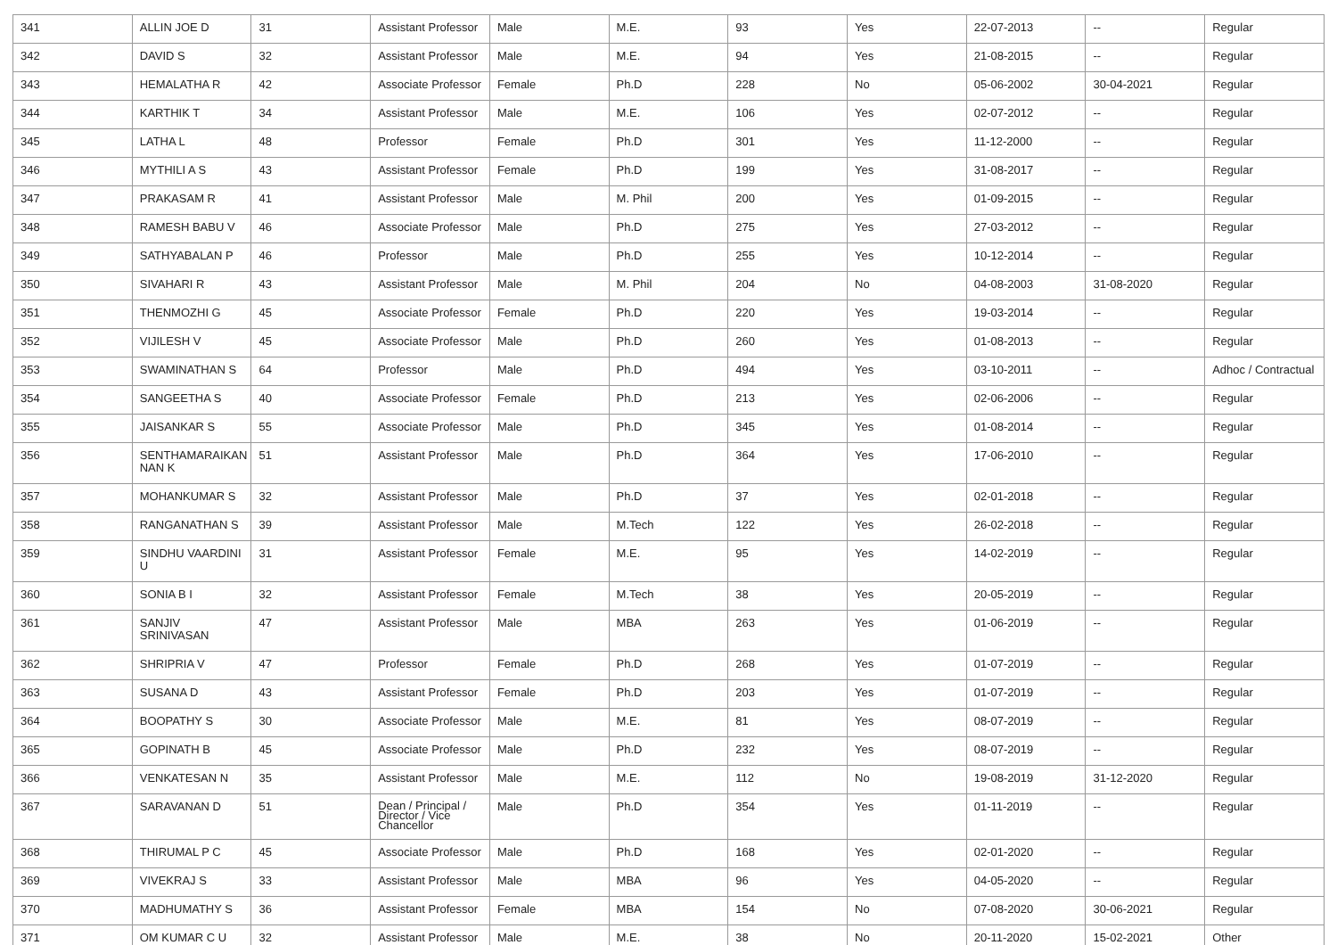| 341 | ALLIN JOE D | 31 | Assistant Professor | Male | M.E. | 93 | Yes | 22-07-2013 | -- | Regular |
| 342 | DAVID S | 32 | Assistant Professor | Male | M.E. | 94 | Yes | 21-08-2015 | -- | Regular |
| 343 | HEMALATHA R | 42 | Associate Professor | Female | Ph.D | 228 | No | 05-06-2002 | 30-04-2021 | Regular |
| 344 | KARTHIK T | 34 | Assistant Professor | Male | M.E. | 106 | Yes | 02-07-2012 | -- | Regular |
| 345 | LATHA L | 48 | Professor | Female | Ph.D | 301 | Yes | 11-12-2000 | -- | Regular |
| 346 | MYTHILI A S | 43 | Assistant Professor | Female | Ph.D | 199 | Yes | 31-08-2017 | -- | Regular |
| 347 | PRAKASAM R | 41 | Assistant Professor | Male | M. Phil | 200 | Yes | 01-09-2015 | -- | Regular |
| 348 | RAMESH BABU V | 46 | Associate Professor | Male | Ph.D | 275 | Yes | 27-03-2012 | -- | Regular |
| 349 | SATHYABALAN P | 46 | Professor | Male | Ph.D | 255 | Yes | 10-12-2014 | -- | Regular |
| 350 | SIVAHARI R | 43 | Assistant Professor | Male | M. Phil | 204 | No | 04-08-2003 | 31-08-2020 | Regular |
| 351 | THENMOZHI G | 45 | Associate Professor | Female | Ph.D | 220 | Yes | 19-03-2014 | -- | Regular |
| 352 | VIJILESH V | 45 | Associate Professor | Male | Ph.D | 260 | Yes | 01-08-2013 | -- | Regular |
| 353 | SWAMINATHAN S | 64 | Professor | Male | Ph.D | 494 | Yes | 03-10-2011 | -- | Adhoc / Contractual |
| 354 | SANGEETHA S | 40 | Associate Professor | Female | Ph.D | 213 | Yes | 02-06-2006 | -- | Regular |
| 355 | JAISANKAR S | 55 | Associate Professor | Male | Ph.D | 345 | Yes | 01-08-2014 | -- | Regular |
| 356 | SENTHAMARAIKAN NAN K | 51 | Assistant Professor | Male | Ph.D | 364 | Yes | 17-06-2010 | -- | Regular |
| 357 | MOHANKUMAR S | 32 | Assistant Professor | Male | Ph.D | 37 | Yes | 02-01-2018 | -- | Regular |
| 358 | RANGANATHAN S | 39 | Assistant Professor | Male | M.Tech | 122 | Yes | 26-02-2018 | -- | Regular |
| 359 | SINDHU VAARDINI U | 31 | Assistant Professor | Female | M.E. | 95 | Yes | 14-02-2019 | -- | Regular |
| 360 | SONIA B I | 32 | Assistant Professor | Female | M.Tech | 38 | Yes | 20-05-2019 | -- | Regular |
| 361 | SANJIV SRINIVASAN | 47 | Assistant Professor | Male | MBA | 263 | Yes | 01-06-2019 | -- | Regular |
| 362 | SHRIPRIA V | 47 | Professor | Female | Ph.D | 268 | Yes | 01-07-2019 | -- | Regular |
| 363 | SUSANA D | 43 | Assistant Professor | Female | Ph.D | 203 | Yes | 01-07-2019 | -- | Regular |
| 364 | BOOPATHY S | 30 | Associate Professor | Male | M.E. | 81 | Yes | 08-07-2019 | -- | Regular |
| 365 | GOPINATH B | 45 | Associate Professor | Male | Ph.D | 232 | Yes | 08-07-2019 | -- | Regular |
| 366 | VENKATESAN N | 35 | Assistant Professor | Male | M.E. | 112 | No | 19-08-2019 | 31-12-2020 | Regular |
| 367 | SARAVANAN D | 51 | Dean / Principal / Director / Vice Chancellor | Male | Ph.D | 354 | Yes | 01-11-2019 | -- | Regular |
| 368 | THIRUMAL P C | 45 | Associate Professor | Male | Ph.D | 168 | Yes | 02-01-2020 | -- | Regular |
| 369 | VIVEKRAJ S | 33 | Assistant Professor | Male | MBA | 96 | Yes | 04-05-2020 | -- | Regular |
| 370 | MADHUMATHY S | 36 | Assistant Professor | Female | MBA | 154 | No | 07-08-2020 | 30-06-2021 | Regular |
| 371 | OM KUMAR C U | 32 | Assistant Professor | Male | M.E. | 38 | No | 20-11-2020 | 15-02-2021 | Other |